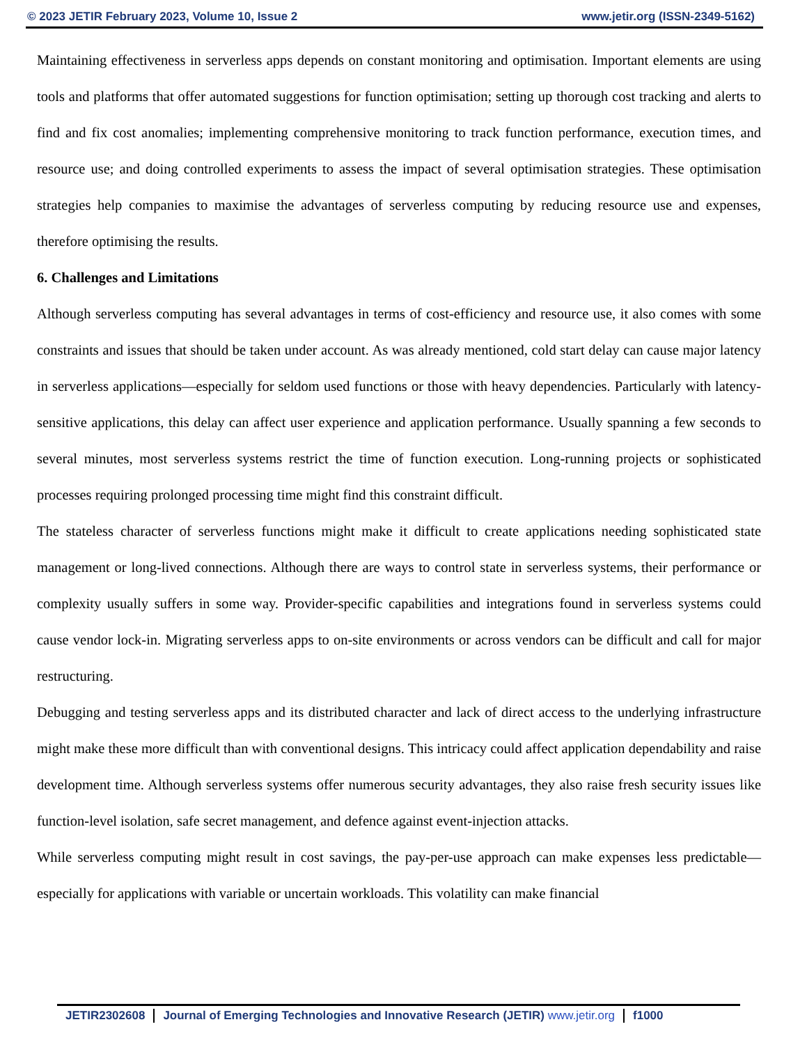© 2023 JETIR February 2023, Volume 10, Issue 2 www.jetir.org (ISSN-2349-5162)
Maintaining effectiveness in serverless apps depends on constant monitoring and optimisation. Important elements are using tools and platforms that offer automated suggestions for function optimisation; setting up thorough cost tracking and alerts to find and fix cost anomalies; implementing comprehensive monitoring to track function performance, execution times, and resource use; and doing controlled experiments to assess the impact of several optimisation strategies. These optimisation strategies help companies to maximise the advantages of serverless computing by reducing resource use and expenses, therefore optimising the results.
6. Challenges and Limitations
Although serverless computing has several advantages in terms of cost-efficiency and resource use, it also comes with some constraints and issues that should be taken under account. As was already mentioned, cold start delay can cause major latency in serverless applications—especially for seldom used functions or those with heavy dependencies. Particularly with latency-sensitive applications, this delay can affect user experience and application performance. Usually spanning a few seconds to several minutes, most serverless systems restrict the time of function execution. Long-running projects or sophisticated processes requiring prolonged processing time might find this constraint difficult.
The stateless character of serverless functions might make it difficult to create applications needing sophisticated state management or long-lived connections. Although there are ways to control state in serverless systems, their performance or complexity usually suffers in some way. Provider-specific capabilities and integrations found in serverless systems could cause vendor lock-in. Migrating serverless apps to on-site environments or across vendors can be difficult and call for major restructuring.
Debugging and testing serverless apps and its distributed character and lack of direct access to the underlying infrastructure might make these more difficult than with conventional designs. This intricacy could affect application dependability and raise development time. Although serverless systems offer numerous security advantages, they also raise fresh security issues like function-level isolation, safe secret management, and defence against event-injection attacks.
While serverless computing might result in cost savings, the pay-per-use approach can make expenses less predictable—especially for applications with variable or uncertain workloads. This volatility can make financial
JETIR2302608 Journal of Emerging Technologies and Innovative Research (JETIR) www.jetir.org f1000